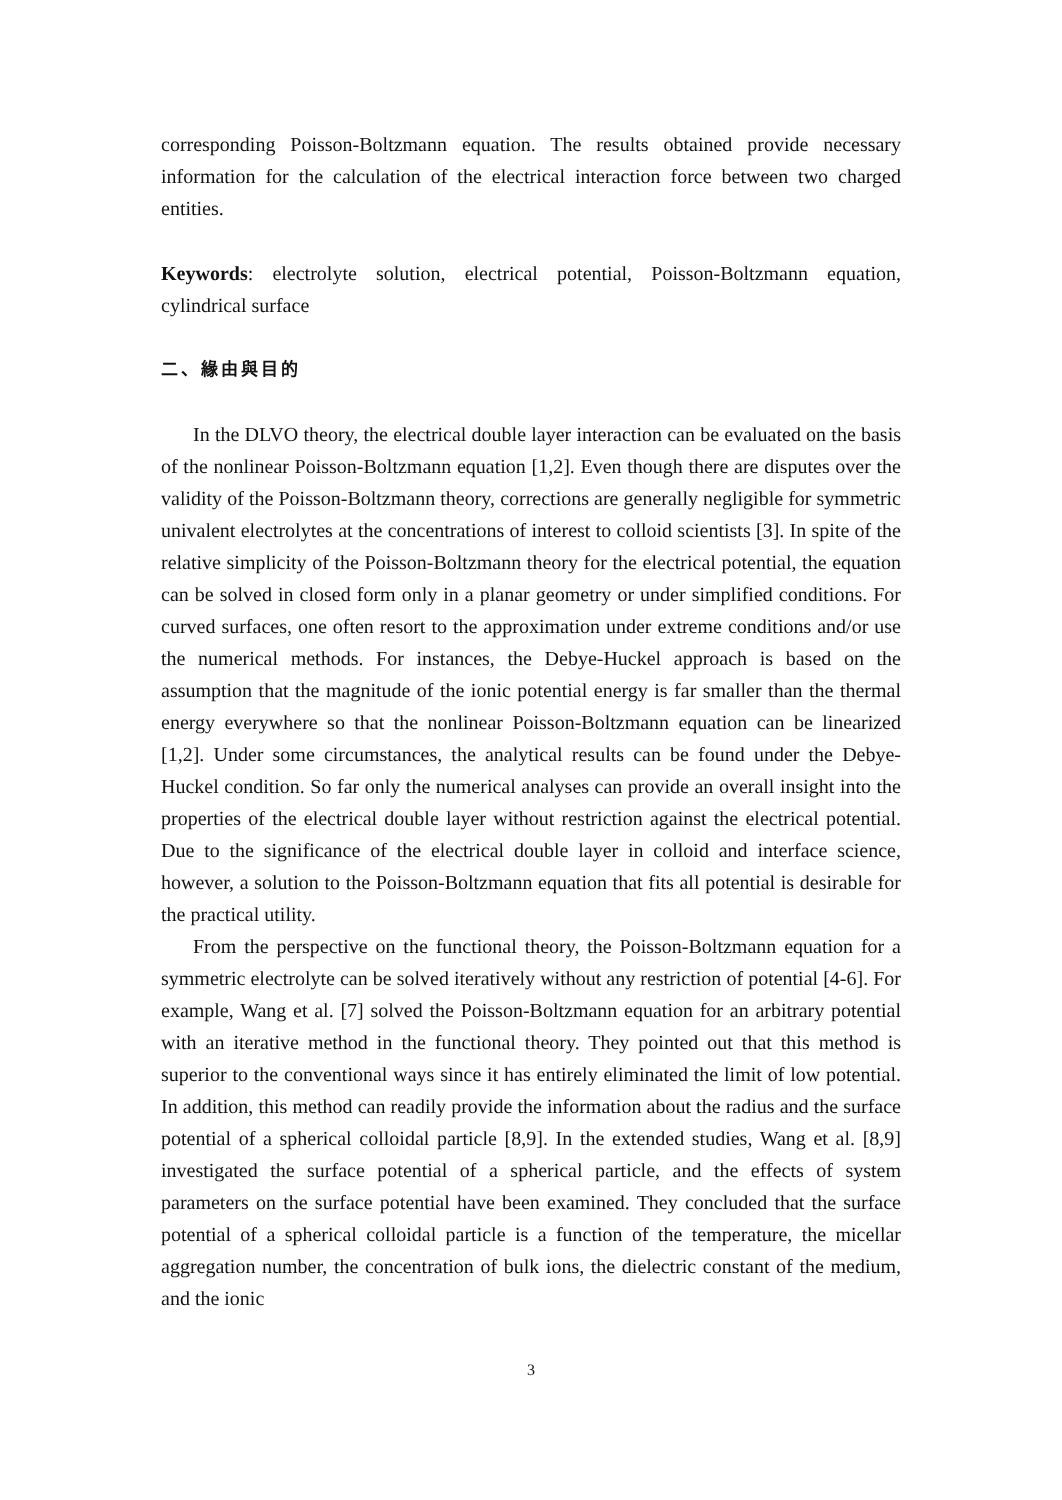corresponding Poisson-Boltzmann equation. The results obtained provide necessary information for the calculation of the electrical interaction force between two charged entities.
Keywords: electrolyte solution, electrical potential, Poisson-Boltzmann equation, cylindrical surface
二、緣由與目的
In the DLVO theory, the electrical double layer interaction can be evaluated on the basis of the nonlinear Poisson-Boltzmann equation [1,2]. Even though there are disputes over the validity of the Poisson-Boltzmann theory, corrections are generally negligible for symmetric univalent electrolytes at the concentrations of interest to colloid scientists [3]. In spite of the relative simplicity of the Poisson-Boltzmann theory for the electrical potential, the equation can be solved in closed form only in a planar geometry or under simplified conditions. For curved surfaces, one often resort to the approximation under extreme conditions and/or use the numerical methods. For instances, the Debye-Huckel approach is based on the assumption that the magnitude of the ionic potential energy is far smaller than the thermal energy everywhere so that the nonlinear Poisson-Boltzmann equation can be linearized [1,2]. Under some circumstances, the analytical results can be found under the Debye-Huckel condition. So far only the numerical analyses can provide an overall insight into the properties of the electrical double layer without restriction against the electrical potential. Due to the significance of the electrical double layer in colloid and interface science, however, a solution to the Poisson-Boltzmann equation that fits all potential is desirable for the practical utility.
From the perspective on the functional theory, the Poisson-Boltzmann equation for a symmetric electrolyte can be solved iteratively without any restriction of potential [4-6]. For example, Wang et al. [7] solved the Poisson-Boltzmann equation for an arbitrary potential with an iterative method in the functional theory. They pointed out that this method is superior to the conventional ways since it has entirely eliminated the limit of low potential. In addition, this method can readily provide the information about the radius and the surface potential of a spherical colloidal particle [8,9]. In the extended studies, Wang et al. [8,9] investigated the surface potential of a spherical particle, and the effects of system parameters on the surface potential have been examined. They concluded that the surface potential of a spherical colloidal particle is a function of the temperature, the micellar aggregation number, the concentration of bulk ions, the dielectric constant of the medium, and the ionic
3